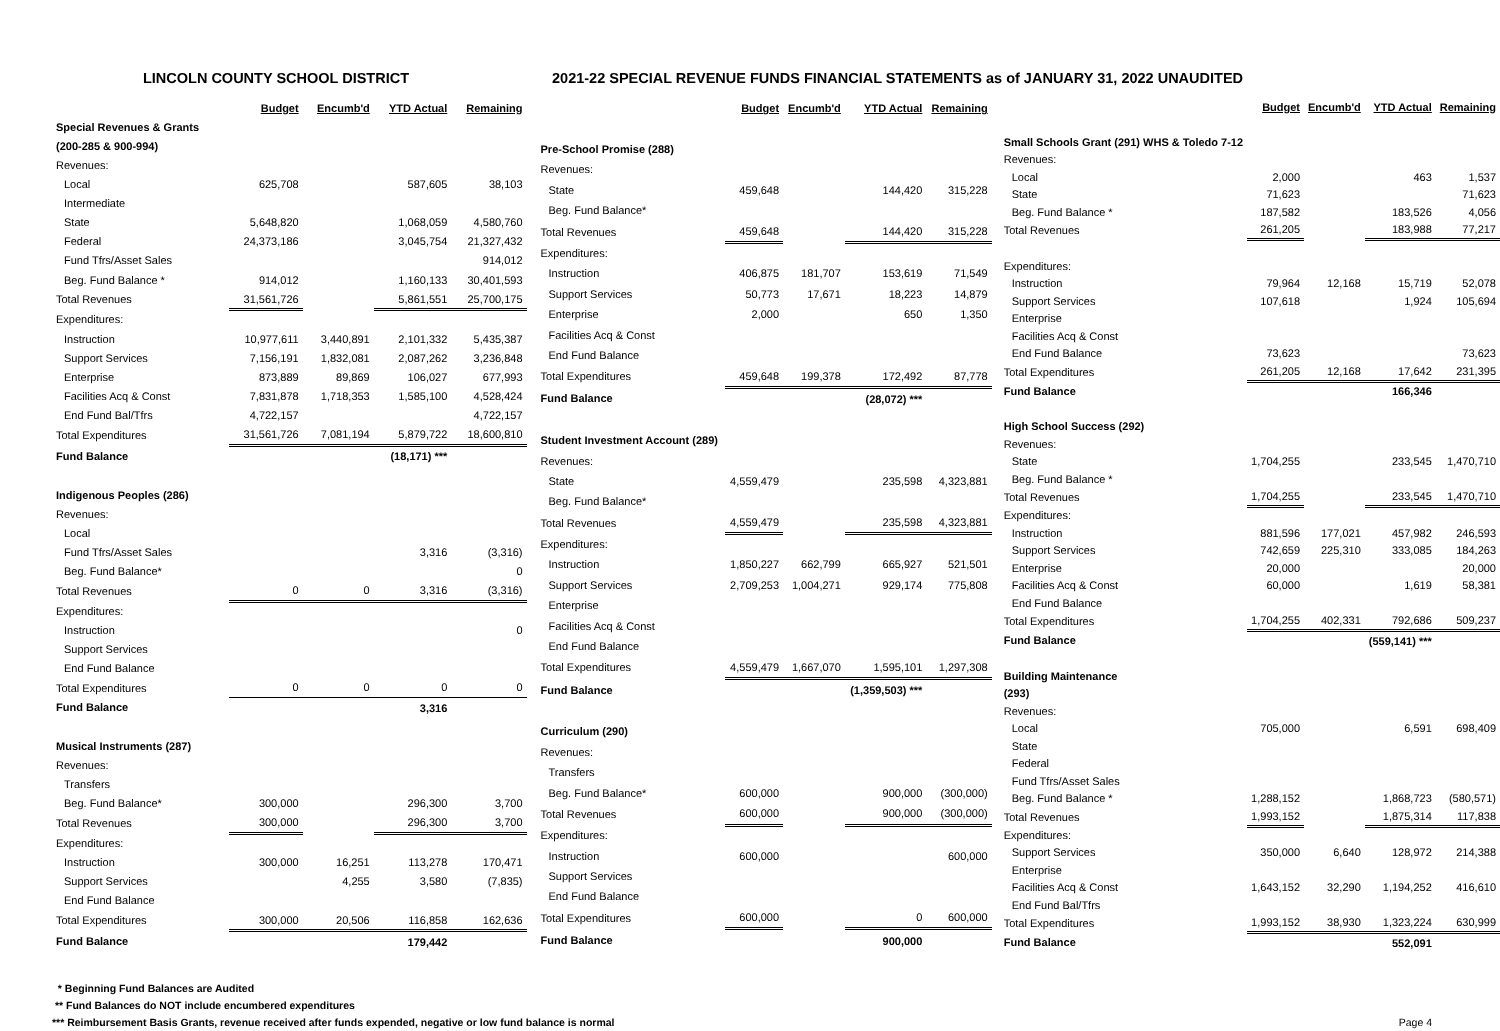LINCOLN COUNTY SCHOOL DISTRICT 2021-22 SPECIAL REVENUE FUNDS FINANCIAL STATEMENTS as of JANUARY 31, 2022 UNAUDITED
| | Budget | Encumb'd | YTD Actual | Remaining |
| --- | --- | --- | --- | --- |
| Special Revenues & Grants | | | | |
| (200-285 & 900-994) | | | | |
| Revenues: | | | | |
| Local | 625,708 | | 587,605 | 38,103 |
| Intermediate | | | | |
| State | 5,648,820 | | 1,068,059 | 4,580,760 |
| Federal | 24,373,186 | | 3,045,754 | 21,327,432 |
| Fund Tfrs/Asset Sales | | | | 914,012 |
| Beg. Fund Balance * | 914,012 | | 1,160,133 | 30,401,593 |
| Total Revenues | 31,561,726 | | 5,861,551 | 25,700,175 |
| Expenditures: | | | | |
| Instruction | 10,977,611 | 3,440,891 | 2,101,332 | 5,435,387 |
| Support Services | 7,156,191 | 1,832,081 | 2,087,262 | 3,236,848 |
| Enterprise | 873,889 | 89,869 | 106,027 | 677,993 |
| Facilities Acq & Const | 7,831,878 | 1,718,353 | 1,585,100 | 4,528,424 |
| End Fund Bal/Tfrs | 4,722,157 | | | 4,722,157 |
| Total Expenditures | 31,561,726 | 7,081,194 | 5,879,722 | 18,600,810 |
| Fund Balance | | | (18,171) *** | |
| Indigenous Peoples (286) | | | | |
| Revenues: | | | | |
| Local | | | | |
| Fund Tfrs/Asset Sales | | | 3,316 | (3,316) |
| Beg. Fund Balance* | | | | 0 |
| Total Revenues | 0 | 0 | 3,316 | (3,316) |
| Expenditures: | | | | |
| Instruction | | | | 0 |
| Support Services | | | | |
| End Fund Balance | | | | |
| Total Expenditures | 0 | 0 | 0 | 0 |
| Fund Balance | | | 3,316 | |
| Musical Instruments (287) | | | | |
| Revenues: | | | | |
| Transfers | | | | |
| Beg. Fund Balance* | 300,000 | | 296,300 | 3,700 |
| Total Revenues | 300,000 | | 296,300 | 3,700 |
| Expenditures: | | | | |
| Instruction | 300,000 | 16,251 | 113,278 | 170,471 |
| Support Services | | 4,255 | 3,580 | (7,835) |
| End Fund Balance | | | | |
| Total Expenditures | 300,000 | 20,506 | 116,858 | 162,636 |
| Fund Balance | | | 179,442 | |
| | Budget | Encumb'd | YTD Actual | Remaining |
| --- | --- | --- | --- | --- |
| Pre-School Promise (288) | | | | |
| Revenues: | | | | |
| State | 459,648 | | 144,420 | 315,228 |
| Beg. Fund Balance* | | | | |
| Total Revenues | 459,648 | | 144,420 | 315,228 |
| Expenditures: | | | | |
| Instruction | 406,875 | 181,707 | 153,619 | 71,549 |
| Support Services | 50,773 | 17,671 | 18,223 | 14,879 |
| Enterprise | 2,000 | | 650 | 1,350 |
| Facilities Acq & Const | | | | |
| End Fund Balance | | | | |
| Total Expenditures | 459,648 | 199,378 | 172,492 | 87,778 |
| Fund Balance | | | (28,072) *** | |
| Student Investment Account (289) | | | | |
| Revenues: | | | | |
| State | 4,559,479 | | 235,598 | 4,323,881 |
| Beg. Fund Balance* | | | | |
| Total Revenues | 4,559,479 | | 235,598 | 4,323,881 |
| Expenditures: | | | | |
| Instruction | 1,850,227 | 662,799 | 665,927 | 521,501 |
| Support Services | 2,709,253 | 1,004,271 | 929,174 | 775,808 |
| Enterprise | | | | |
| Facilities Acq & Const | | | | |
| End Fund Balance | | | | |
| Total Expenditures | 4,559,479 | 1,667,070 | 1,595,101 | 1,297,308 |
| Fund Balance | | | (1,359,503) *** | |
| Curriculum (290) | | | | |
| Revenues: | | | | |
| Transfers | | | | |
| Beg. Fund Balance* | 600,000 | | 900,000 | (300,000) |
| Total Revenues | 600,000 | | 900,000 | (300,000) |
| Expenditures: | | | | |
| Instruction | 600,000 | | | 600,000 |
| Support Services | | | | |
| End Fund Balance | | | | |
| Total Expenditures | 600,000 | | 0 | 600,000 |
| Fund Balance | | | 900,000 | |
| | Budget | Encumb'd | YTD Actual | Remaining |
| --- | --- | --- | --- | --- |
| Small Schools Grant (291) WHS & Toledo 7-12 | | | | |
| Revenues: | | | | |
| Local | 2,000 | | 463 | 1,537 |
| State | 71,623 | | | 71,623 |
| Beg. Fund Balance * | 187,582 | | 183,526 | 4,056 |
| Total Revenues | 261,205 | | 183,988 | 77,217 |
| Expenditures: | | | | |
| Instruction | 79,964 | 12,168 | 15,719 | 52,078 |
| Support Services | 107,618 | | 1,924 | 105,694 |
| Enterprise | | | | |
| Facilities Acq & Const | | | | |
| End Fund Balance | 73,623 | | | 73,623 |
| Total Expenditures | 261,205 | 12,168 | 17,642 | 231,395 |
| Fund Balance | | | 166,346 | |
| High School Success (292) | | | | |
| Revenues: | | | | |
| State | 1,704,255 | | 233,545 | 1,470,710 |
| Beg. Fund Balance * | | | | |
| Total Revenues | 1,704,255 | | 233,545 | 1,470,710 |
| Expenditures: | | | | |
| Instruction | 881,596 | 177,021 | 457,982 | 246,593 |
| Support Services | 742,659 | 225,310 | 333,085 | 184,263 |
| Enterprise | 20,000 | | | 20,000 |
| Facilities Acq & Const | 60,000 | | 1,619 | 58,381 |
| End Fund Balance | | | | |
| Total Expenditures | 1,704,255 | 402,331 | 792,686 | 509,237 |
| Fund Balance | | | (559,141) *** | |
| Building Maintenance | | | | |
| (293) | | | | |
| Revenues: | | | | |
| Local | 705,000 | | 6,591 | 698,409 |
| State | | | | |
| Federal | | | | |
| Fund Tfrs/Asset Sales | | | | |
| Beg. Fund Balance * | 1,288,152 | | 1,868,723 | (580,571) |
| Total Revenues | 1,993,152 | | 1,875,314 | 117,838 |
| Expenditures: | | | | |
| Support Services | 350,000 | 6,640 | 128,972 | 214,388 |
| Enterprise | | | | |
| Facilities Acq & Const | 1,643,152 | 32,290 | 1,194,252 | 416,610 |
| End Fund Bal/Tfrs | | | | |
| Total Expenditures | 1,993,152 | 38,930 | 1,323,224 | 630,999 |
| Fund Balance | | | 552,091 | |
* Beginning Fund Balances are Audited
** Fund Balances do NOT include encumbered expenditures
*** Reimbursement Basis Grants, revenue received after funds expended, negative or low fund balance is normal Page 4